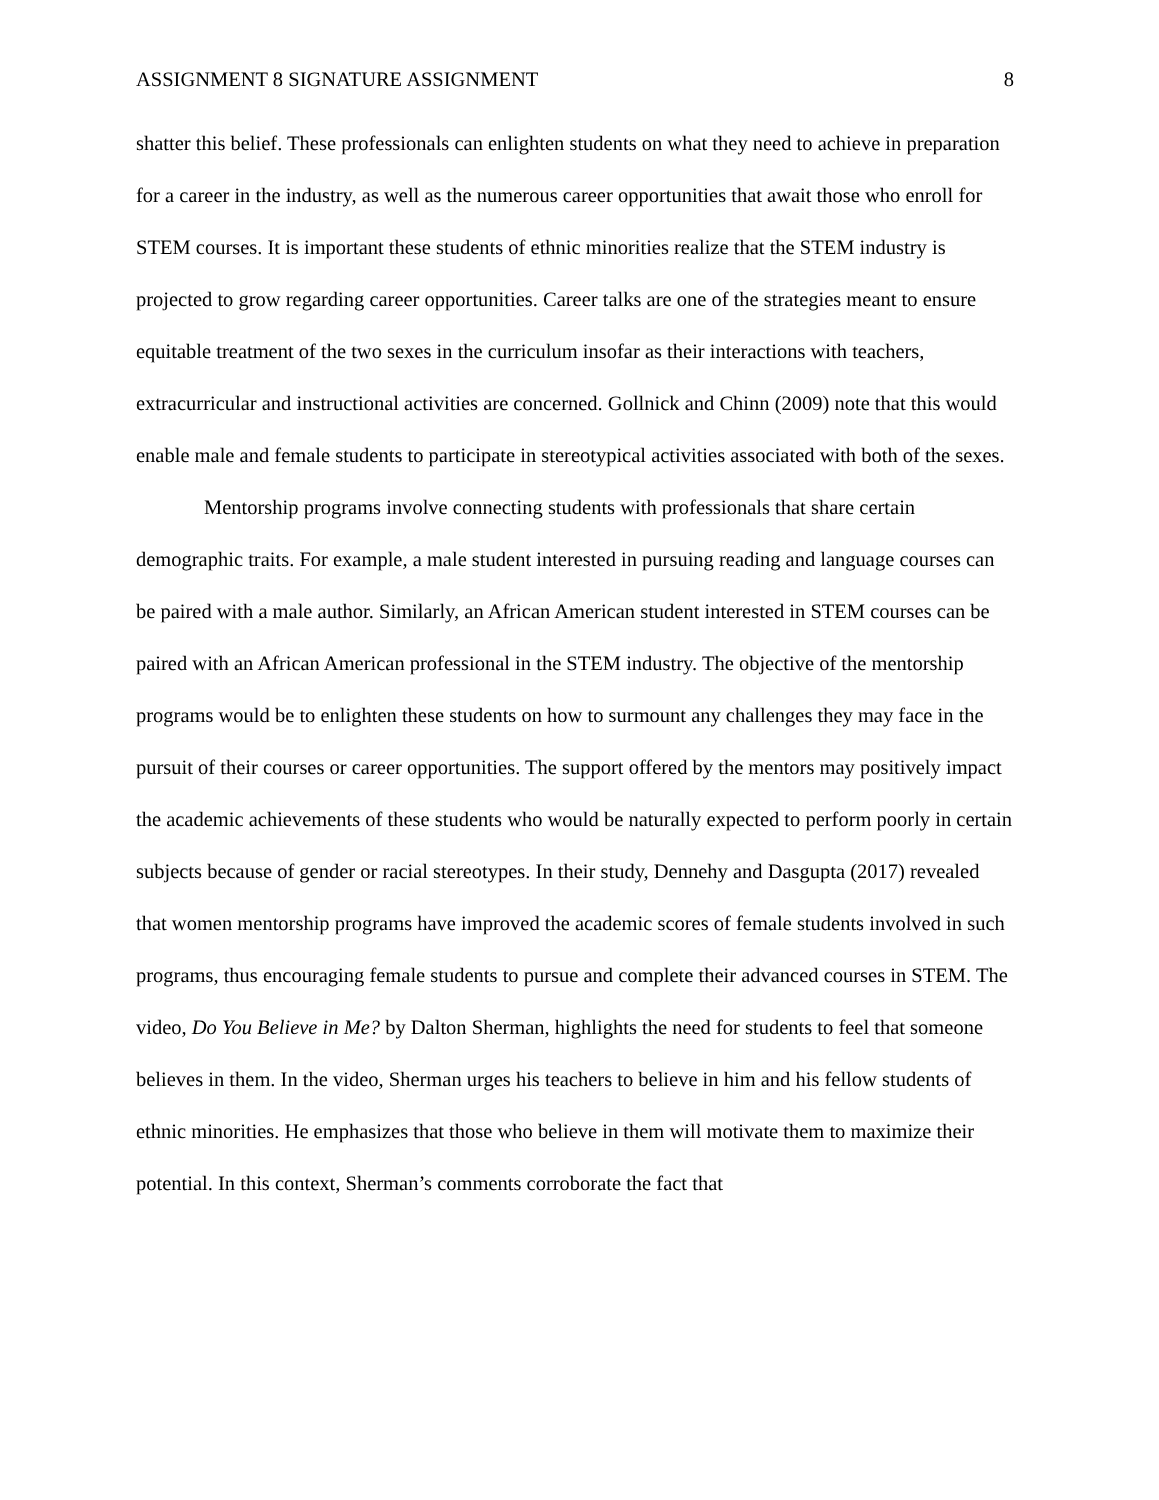ASSIGNMENT 8 SIGNATURE ASSIGNMENT 8
shatter this belief. These professionals can enlighten students on what they need to achieve in preparation for a career in the industry, as well as the numerous career opportunities that await those who enroll for STEM courses. It is important these students of ethnic minorities realize that the STEM industry is projected to grow regarding career opportunities. Career talks are one of the strategies meant to ensure equitable treatment of the two sexes in the curriculum insofar as their interactions with teachers, extracurricular and instructional activities are concerned. Gollnick and Chinn (2009) note that this would enable male and female students to participate in stereotypical activities associated with both of the sexes.
Mentorship programs involve connecting students with professionals that share certain demographic traits. For example, a male student interested in pursuing reading and language courses can be paired with a male author. Similarly, an African American student interested in STEM courses can be paired with an African American professional in the STEM industry. The objective of the mentorship programs would be to enlighten these students on how to surmount any challenges they may face in the pursuit of their courses or career opportunities. The support offered by the mentors may positively impact the academic achievements of these students who would be naturally expected to perform poorly in certain subjects because of gender or racial stereotypes. In their study, Dennehy and Dasgupta (2017) revealed that women mentorship programs have improved the academic scores of female students involved in such programs, thus encouraging female students to pursue and complete their advanced courses in STEM. The video, Do You Believe in Me? by Dalton Sherman, highlights the need for students to feel that someone believes in them. In the video, Sherman urges his teachers to believe in him and his fellow students of ethnic minorities. He emphasizes that those who believe in them will motivate them to maximize their potential. In this context, Sherman’s comments corroborate the fact that